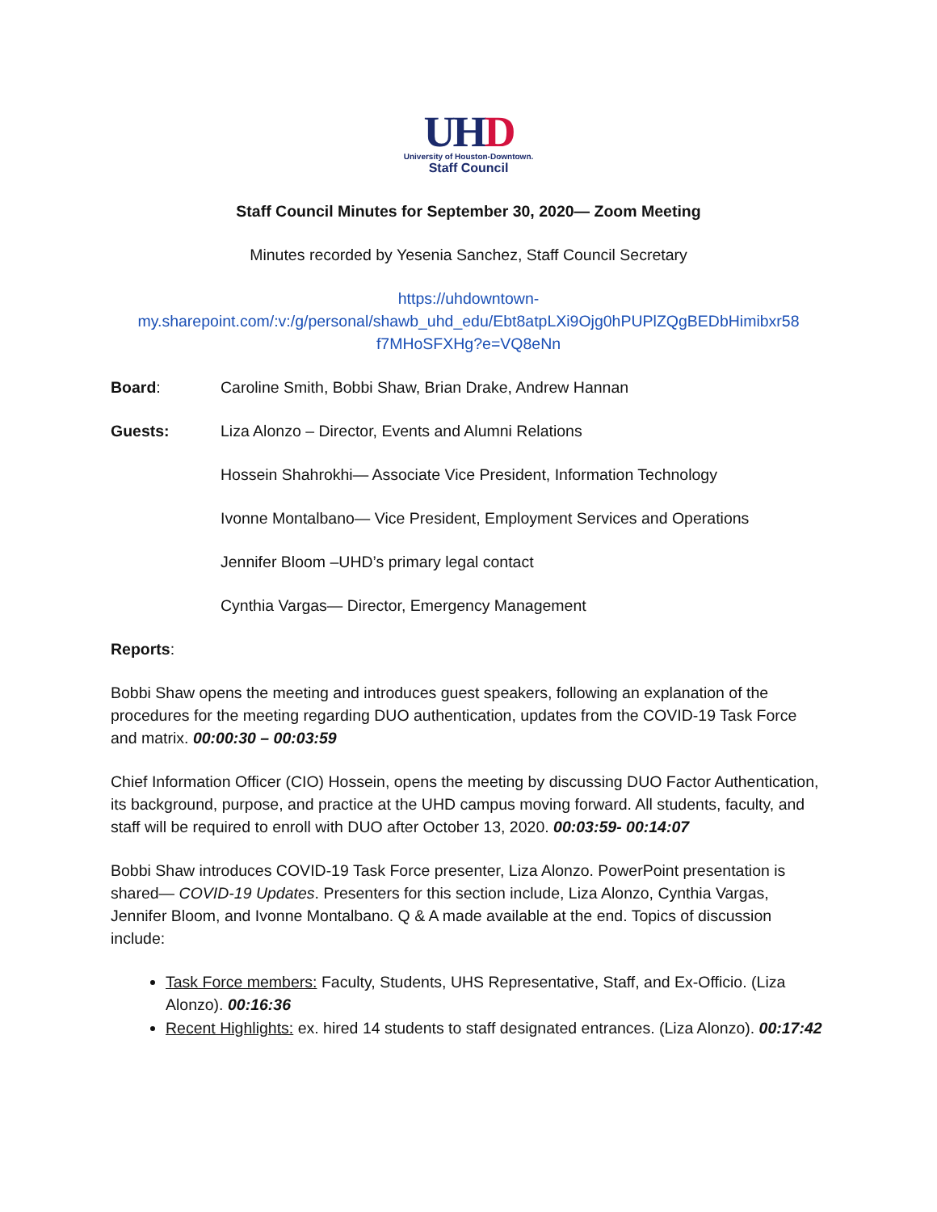UH D
University of Houston-Downtown.
Staff Council
Staff Council Minutes for September 30, 2020— Zoom Meeting
Minutes recorded by Yesenia Sanchez, Staff Council Secretary
https://uhdowntown-
my.sharepoint.com/:v:/g/personal/shawb_uhd_edu/Ebt8atpLXi9Ojg0hPUPlZQgBEDbHimibxr58
f7MHoSFXHg?e=VQ8eNn
Board: Caroline Smith, Bobbi Shaw, Brian Drake, Andrew Hannan
Guests: Liza Alonzo – Director, Events and Alumni Relations
Hossein Shahrokhi— Associate Vice President, Information Technology
Ivonne Montalbano— Vice President, Employment Services and Operations
Jennifer Bloom –UHD’s primary legal contact
Cynthia Vargas— Director, Emergency Management
Reports:
Bobbi Shaw opens the meeting and introduces guest speakers, following an explanation of the procedures for the meeting regarding DUO authentication, updates from the COVID-19 Task Force and matrix. 00:00:30 – 00:03:59
Chief Information Officer (CIO) Hossein, opens the meeting by discussing DUO Factor Authentication, its background, purpose, and practice at the UHD campus moving forward. All students, faculty, and staff will be required to enroll with DUO after October 13, 2020. 00:03:59- 00:14:07
Bobbi Shaw introduces COVID-19 Task Force presenter, Liza Alonzo. PowerPoint presentation is shared— COVID-19 Updates. Presenters for this section include, Liza Alonzo, Cynthia Vargas, Jennifer Bloom, and Ivonne Montalbano. Q & A made available at the end. Topics of discussion include:
Task Force members: Faculty, Students, UHS Representative, Staff, and Ex-Officio. (Liza Alonzo). 00:16:36
Recent Highlights: ex. hired 14 students to staff designated entrances. (Liza Alonzo). 00:17:42